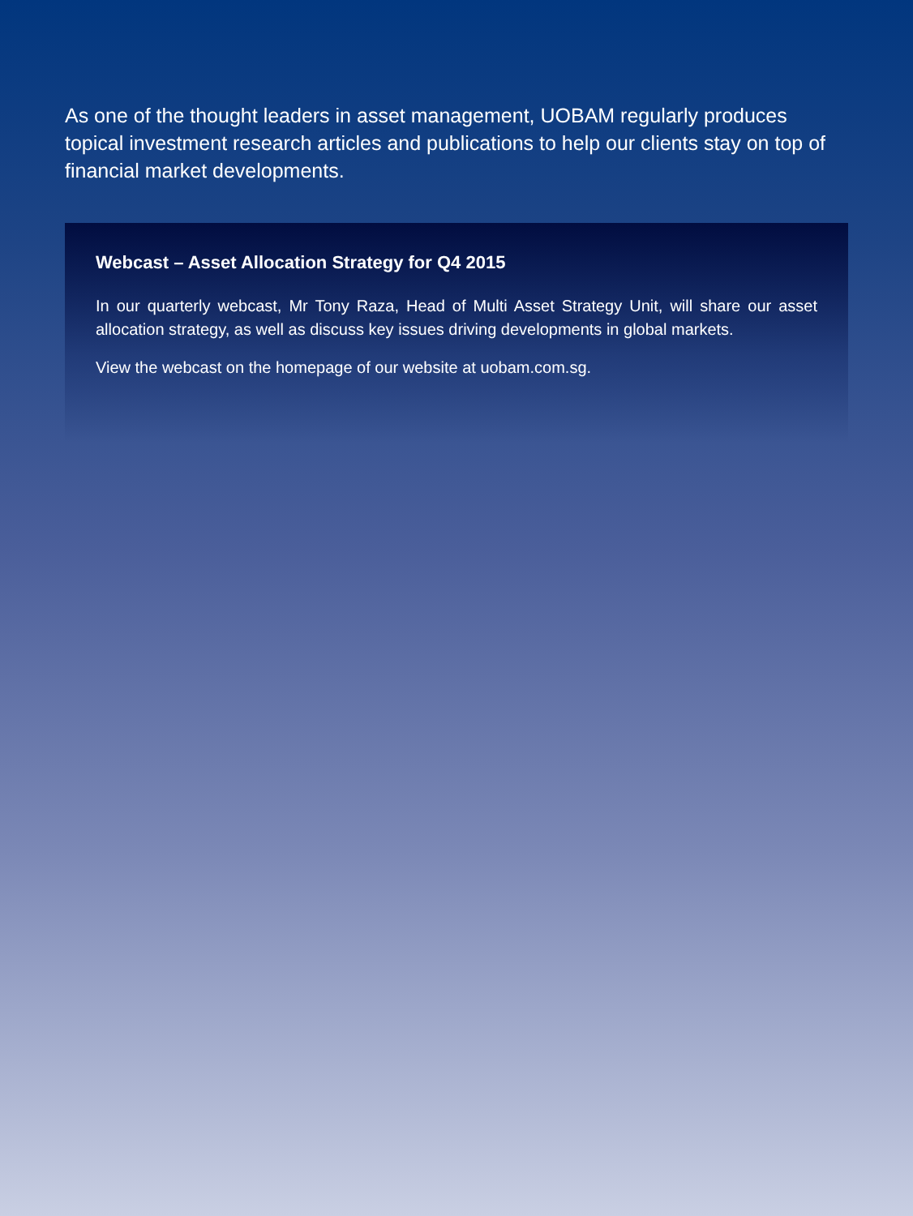As one of the thought leaders in asset management, UOBAM regularly produces topical investment research articles and publications to help our clients stay on top of financial market developments.
Webcast – Asset Allocation Strategy for Q4 2015
In our quarterly webcast, Mr Tony Raza, Head of Multi Asset Strategy Unit, will share our asset allocation strategy, as well as discuss key issues driving developments in global markets.
View the webcast on the homepage of our website at uobam.com.sg.